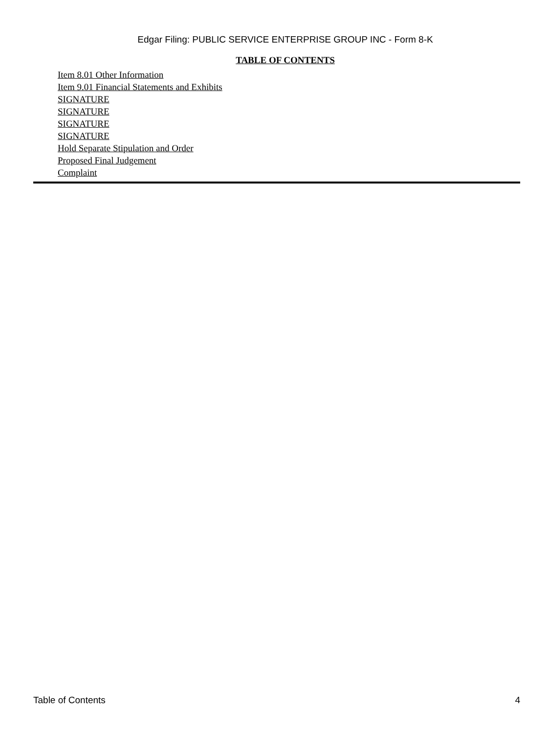Edgar Filing: PUBLIC SERVICE ENTERPRISE GROUP INC - Form 8-K
TABLE OF CONTENTS
Item 8.01 Other Information
Item 9.01 Financial Statements and Exhibits
SIGNATURE
SIGNATURE
SIGNATURE
SIGNATURE
Hold Separate Stipulation and Order
Proposed Final Judgement
Complaint
Table of Contents 4